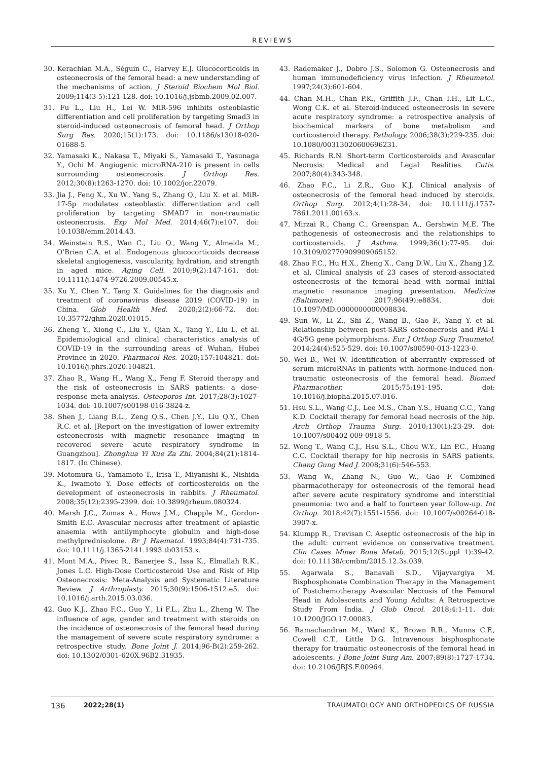REVIEWS
30. Kerachian M.A., Séguin C., Harvey E.J. Glucocorticoids in osteonecrosis of the femoral head: a new understanding of the mechanisms of action. J Steroid Biochem Mol Biol. 2009;114(3-5):121-128. doi: 10.1016/j.jsbmb.2009.02.007.
31. Fu L., Liu H., Lei W. MiR-596 inhibits osteoblastic differentiation and cell proliferation by targeting Smad3 in steroid-induced osteonecrosis of femoral head. J Orthop Surg Res. 2020;15(1):173. doi: 10.1186/s13018-020-01688-5.
32. Yamasaki K., Nakasa T., Miyaki S., Yamasaki T., Yasunaga Y., Ochi M. Angiogenic microRNA-210 is present in cells surrounding osteonecrosis. J Orthop Res. 2012;30(8):1263-1270. doi: 10.1002/jor.22079.
33. Jia J., Feng X., Xu W., Yang S., Zhang Q., Liu X. et al. MiR-17-5p modulates osteoblastic differentiation and cell proliferation by targeting SMAD7 in non-traumatic osteonecrosis. Exp Mol Med. 2014;46(7):e107. doi: 10.1038/emm.2014.43.
34. Weinstein R.S., Wan C., Liu Q., Wang Y., Almeida M., O’Brien C.A. et al. Endogenous glucocorticoids decrease skeletal angiogenesis, vascularity, hydration, and strength in aged mice. Aging Cell. 2010;9(2):147-161. doi: 10.1111/j.1474-9726.2009.00545.x.
35. Xu Y., Chen Y., Tang X. Guidelines for the diagnosis and treatment of coronavirus disease 2019 (COVID-19) in China. Glob Health Med. 2020;2(2):66-72. doi: 10.35772/ghm.2020.01015.
36. Zheng Y., Xiong C., Liu Y., Qian X., Tang Y., Liu L. et al. Epidemiological and clinical characteristics analysis of COVID-19 in the surrounding areas of Wuhan, Hubei Province in 2020. Pharmacol Res. 2020;157:104821. doi: 10.1016/j.phrs.2020.104821.
37. Zhao R., Wang H., Wang X., Feng F. Steroid therapy and the risk of osteonecrosis in SARS patients: a dose-response meta-analysis. Osteoporos Int. 2017;28(3):1027-1034. doi: 10.1007/s00198-016-3824-z.
38. Shen J., Liang B.L., Zeng Q.S., Chen J.Y., Liu Q.Y., Chen R.C. et al. [Report on the investigation of lower extremity osteonecrosis with magnetic resonance imaging in recovered severe acute respiratory syndrome in Guangzhou]. Zhonghua Yi Xue Za Zhi. 2004;84(21):1814-1817. (In Chinese).
39. Motomura G., Yamamoto T., Irisa T., Miyanishi K., Nishida K., Iwamoto Y. Dose effects of corticosteroids on the development of osteonecrosis in rabbits. J Rheumatol. 2008;35(12):2395-2399. doi: 10.3899/jrheum.080324.
40. Marsh J.C., Zomas A., Hows J.M., Chapple M., Gordon-Smith E.C. Avascular necrosis after treatment of aplastic anaemia with antilymphocyte globulin and high-dose methylprednisolone. Br J Haematol. 1993;84(4):731-735. doi: 10.1111/j.1365-2141.1993.tb03153.x.
41. Mont M.A., Pivec R., Banerjee S., Issa K., Elmallah R.K., Jones L.C. High-Dose Corticosteroid Use and Risk of Hip Osteonecrosis: Meta-Analysis and Systematic Literature Review. J Arthroplasty. 2015;30(9):1506-1512.e5. doi: 10.1016/j.arth.2015.03.036.
42. Guo K.J., Zhao F.C., Guo Y., Li F.L., Zhu L., Zheng W. The influence of age, gender and treatment with steroids on the incidence of osteonecrosis of the femoral head during the management of severe acute respiratory syndrome: a retrospective study. Bone Joint J. 2014;96-B(2):259-262. doi: 10.1302/0301-620X.96B2.31935.
43. Rademaker J., Dobro J.S., Solomon G. Osteonecrosis and human immunodeficiency virus infection. J Rheumatol. 1997;24(3):601-604.
44. Chan M.H., Chan P.K., Griffith J.F., Chan I.H., Lit L.C., Wong C.K. et al. Steroid-induced osteonecrosis in severe acute respiratory syndrome: a retrospective analysis of biochemical markers of bone metabolism and corticosteroid therapy. Pathology. 2006;38(3):229-235. doi: 10.1080/00313020600696231.
45. Richards R.N. Short-term Corticosteroids and Avascular Necrosis: Medical and Legal Realities. Cutis. 2007;80(4):343-348.
46. Zhao F.C., Li Z.R., Guo K.J. Clinical analysis of osteonecrosis of the femoral head induced by steroids. Orthop Surg. 2012;4(1):28-34. doi: 10.1111/j.1757-7861.2011.00163.x.
47. Mirzai R., Chang C., Greenspan A., Gershwin M.E. The pathogenesis of osteonecrosis and the relationships to corticosteroids. J Asthma. 1999;36(1):77-95. doi: 10.3109/02770909909065152.
48. Zhao F.C., Hu H.X., Zheng X., Cang D.W., Liu X., Zhang J.Z. et al. Clinical analysis of 23 cases of steroid-associated osteonecrosis of the femoral head with normal initial magnetic resonance imaging presentation. Medicine (Baltimore). 2017;96(49):e8834. doi: 10.1097/MD.0000000000008834.
49. Sun W., Li Z., Shi Z., Wang B., Gao F., Yang Y. et al. Relationship between post-SARS osteonecrosis and PAI-1 4G/5G gene polymorphisms. Eur J Orthop Surg Traumatol. 2014;24(4):525-529. doi: 10.1007/s00590-013-1223-0.
50. Wei B., Wei W. Identification of aberrantly expressed of serum microRNAs in patients with hormone-induced non-traumatic osteonecrosis of the femoral head. Biomed Pharmacother. 2015;75:191-195. doi: 10.1016/j.biopha.2015.07.016.
51. Hsu S.L., Wang C.J., Lee M.S., Chan Y.S., Huang C.C., Yang K.D. Cocktail therapy for femoral head necrosis of the hip. Arch Orthop Trauma Surg. 2010;130(1):23-29. doi: 10.1007/s00402-009-0918-5.
52. Wong T., Wang C.J., Hsu S.L., Chou W.Y., Lin P.C., Huang C.C. Cocktail therapy for hip necrosis in SARS patients. Chang Gung Med J. 2008;31(6):546-553.
53. Wang W., Zhang N., Guo W., Gao F. Combined pharmacotherapy for osteonecrosis of the femoral head after severe acute respiratory syndrome and interstitial pneumonia: two and a half to fourteen year follow-up. Int Orthop. 2018;42(7):1551-1556. doi: 10.1007/s00264-018-3907-x.
54. Klumpp R., Trevisan C. Aseptic osteonecrosis of the hip in the adult: current evidence on conservative treatment. Clin Cases Miner Bone Metab. 2015;12(Suppl 1):39-42. doi: 10.11138/ccmbm/2015.12.3s.039.
55. Agarwala S., Banavali S.D., Vijayvargiya M. Bisphosphonate Combination Therapy in the Management of Postchemotherapy Avascular Necrosis of the Femoral Head in Adolescents and Young Adults: A Retrospective Study From India. J Glob Oncol. 2018;4:1-11. doi: 10.1200/JGO.17.00083.
56. Ramachandran M., Ward K., Brown R.R., Munns C.F., Cowell C.T., Little D.G. Intravenous bisphosphonate therapy for traumatic osteonecrosis of the femoral head in adolescents. J Bone Joint Surg Am. 2007;89(8):1727-1734. doi: 10.2106/JBJS.F.00964.
136 2022;28(1) TRAUMATOLOGY AND ORTHOPEDICS OF RUSSIA